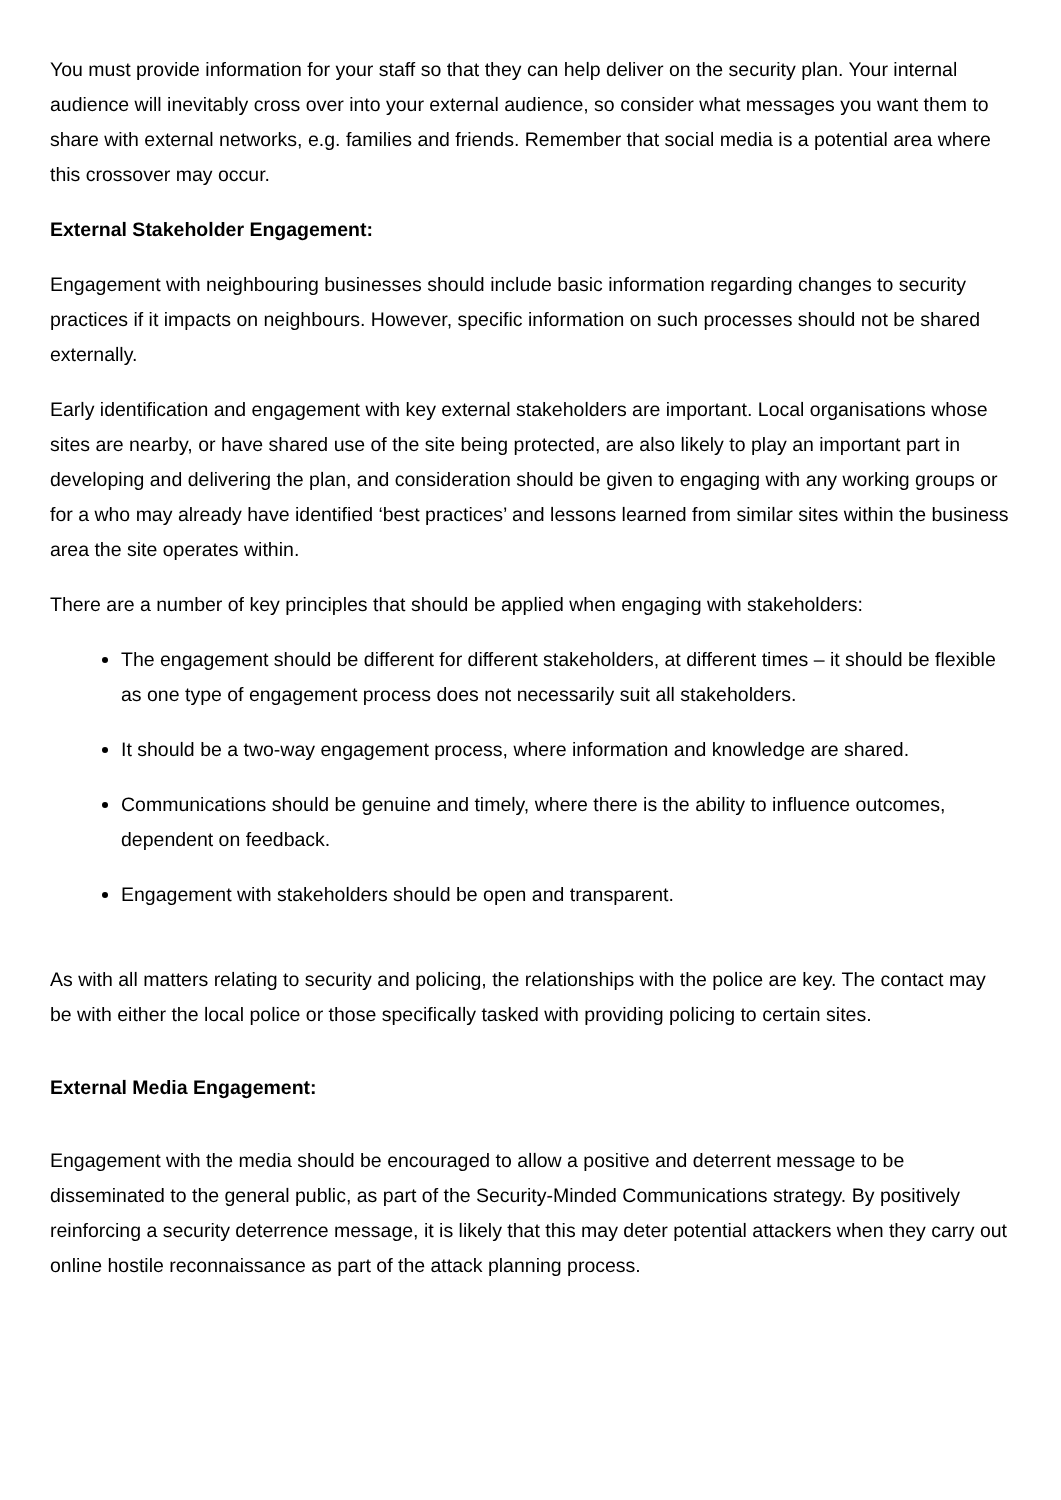You must provide information for your staff so that they can help deliver on the security plan. Your internal audience will inevitably cross over into your external audience, so consider what messages you want them to share with external networks, e.g. families and friends. Remember that social media is a potential area where this crossover may occur.
External Stakeholder Engagement:
Engagement with neighbouring businesses should include basic information regarding changes to security practices if it impacts on neighbours. However, specific information on such processes should not be shared externally.
Early identification and engagement with key external stakeholders are important. Local organisations whose sites are nearby, or have shared use of the site being protected, are also likely to play an important part in developing and delivering the plan, and consideration should be given to engaging with any working groups or for a who may already have identified ‘best practices’ and lessons learned from similar sites within the business area the site operates within.
There are a number of key principles that should be applied when engaging with stakeholders:
The engagement should be different for different stakeholders, at different times – it should be flexible as one type of engagement process does not necessarily suit all stakeholders.
It should be a two-way engagement process, where information and knowledge are shared.
Communications should be genuine and timely, where there is the ability to influence outcomes, dependent on feedback.
Engagement with stakeholders should be open and transparent.
As with all matters relating to security and policing, the relationships with the police are key. The contact may be with either the local police or those specifically tasked with providing policing to certain sites.
External Media Engagement:
Engagement with the media should be encouraged to allow a positive and deterrent message to be disseminated to the general public, as part of the Security-Minded Communications strategy. By positively reinforcing a security deterrence message, it is likely that this may deter potential attackers when they carry out online hostile reconnaissance as part of the attack planning process.